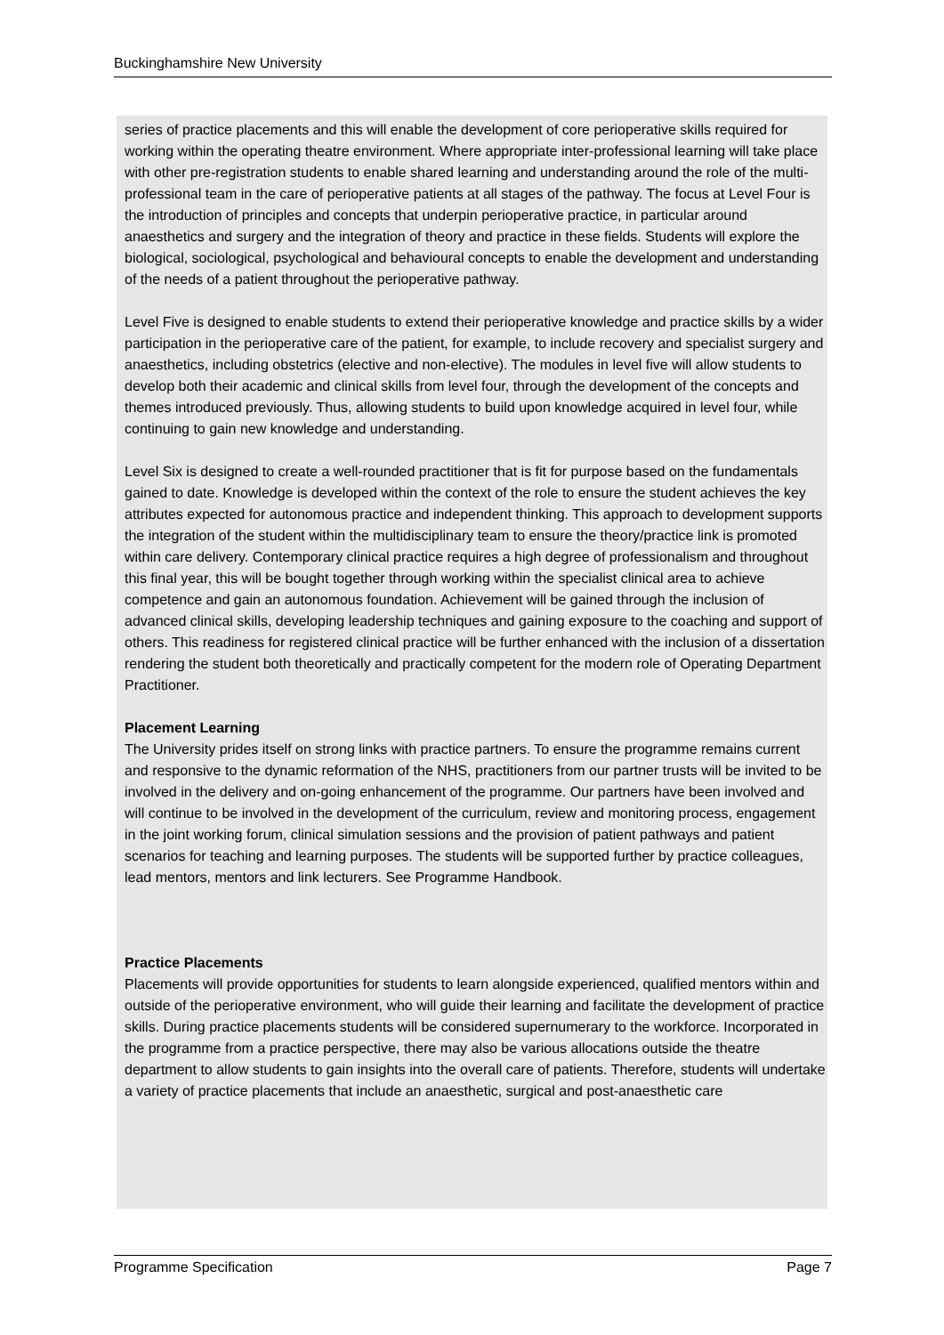Buckinghamshire New University
series of practice placements and this will enable the development of core perioperative skills required for working within the operating theatre environment. Where appropriate inter-professional learning will take place with other pre-registration students to enable shared learning and understanding around the role of the multi-professional team in the care of perioperative patients at all stages of the pathway. The focus at Level Four is the introduction of principles and concepts that underpin perioperative practice, in particular around anaesthetics and surgery and the integration of theory and practice in these fields. Students will explore the biological, sociological, psychological and behavioural concepts to enable the development and understanding of the needs of a patient throughout the perioperative pathway.
Level Five is designed to enable students to extend their perioperative knowledge and practice skills by a wider participation in the perioperative care of the patient, for example, to include recovery and specialist surgery and anaesthetics, including obstetrics (elective and non-elective). The modules in level five will allow students to develop both their academic and clinical skills from level four, through the development of the concepts and themes introduced previously. Thus, allowing students to build upon knowledge acquired in level four, while continuing to gain new knowledge and understanding.
Level Six is designed to create a well-rounded practitioner that is fit for purpose based on the fundamentals gained to date. Knowledge is developed within the context of the role to ensure the student achieves the key attributes expected for autonomous practice and independent thinking. This approach to development supports the integration of the student within the multidisciplinary team to ensure the theory/practice link is promoted within care delivery. Contemporary clinical practice requires a high degree of professionalism and throughout this final year, this will be bought together through working within the specialist clinical area to achieve competence and gain an autonomous foundation. Achievement will be gained through the inclusion of advanced clinical skills, developing leadership techniques and gaining exposure to the coaching and support of others. This readiness for registered clinical practice will be further enhanced with the inclusion of a dissertation rendering the student both theoretically and practically competent for the modern role of Operating Department Practitioner.
Placement Learning
The University prides itself on strong links with practice partners. To ensure the programme remains current and responsive to the dynamic reformation of the NHS, practitioners from our partner trusts will be invited to be involved in the delivery and on-going enhancement of the programme. Our partners have been involved and will continue to be involved in the development of the curriculum, review and monitoring process, engagement in the joint working forum, clinical simulation sessions and the provision of patient pathways and patient scenarios for teaching and learning purposes. The students will be supported further by practice colleagues, lead mentors, mentors and link lecturers. See Programme Handbook.
Practice Placements
Placements will provide opportunities for students to learn alongside experienced, qualified mentors within and outside of the perioperative environment, who will guide their learning and facilitate the development of practice skills. During practice placements students will be considered supernumerary to the workforce. Incorporated in the programme from a practice perspective, there may also be various allocations outside the theatre department to allow students to gain insights into the overall care of patients. Therefore, students will undertake a variety of practice placements that include an anaesthetic, surgical and post-anaesthetic care
Programme Specification Page 7